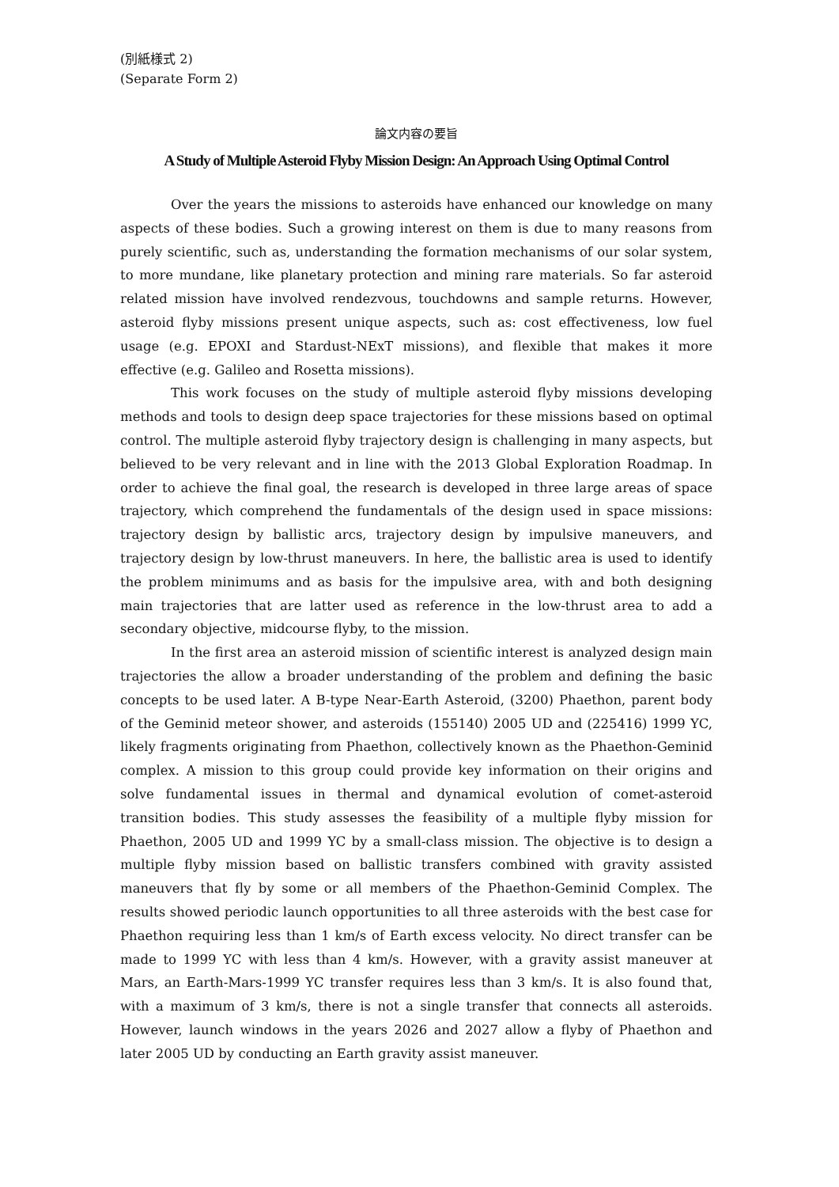(別紙様式 2)
(Separate Form 2)
論文内容の要旨
A Study of Multiple Asteroid Flyby Mission Design: An Approach Using Optimal Control
Over the years the missions to asteroids have enhanced our knowledge on many aspects of these bodies. Such a growing interest on them is due to many reasons from purely scientific, such as, understanding the formation mechanisms of our solar system, to more mundane, like planetary protection and mining rare materials. So far asteroid related mission have involved rendezvous, touchdowns and sample returns. However, asteroid flyby missions present unique aspects, such as: cost effectiveness, low fuel usage (e.g. EPOXI and Stardust-NExT missions), and flexible that makes it more effective (e.g. Galileo and Rosetta missions).
This work focuses on the study of multiple asteroid flyby missions developing methods and tools to design deep space trajectories for these missions based on optimal control. The multiple asteroid flyby trajectory design is challenging in many aspects, but believed to be very relevant and in line with the 2013 Global Exploration Roadmap. In order to achieve the final goal, the research is developed in three large areas of space trajectory, which comprehend the fundamentals of the design used in space missions: trajectory design by ballistic arcs, trajectory design by impulsive maneuvers, and trajectory design by low-thrust maneuvers. In here, the ballistic area is used to identify the problem minimums and as basis for the impulsive area, with and both designing main trajectories that are latter used as reference in the low-thrust area to add a secondary objective, midcourse flyby, to the mission.
In the first area an asteroid mission of scientific interest is analyzed design main trajectories the allow a broader understanding of the problem and defining the basic concepts to be used later. A B-type Near-Earth Asteroid, (3200) Phaethon, parent body of the Geminid meteor shower, and asteroids (155140) 2005 UD and (225416) 1999 YC, likely fragments originating from Phaethon, collectively known as the Phaethon-Geminid complex. A mission to this group could provide key information on their origins and solve fundamental issues in thermal and dynamical evolution of comet-asteroid transition bodies. This study assesses the feasibility of a multiple flyby mission for Phaethon, 2005 UD and 1999 YC by a small-class mission. The objective is to design a multiple flyby mission based on ballistic transfers combined with gravity assisted maneuvers that fly by some or all members of the Phaethon-Geminid Complex. The results showed periodic launch opportunities to all three asteroids with the best case for Phaethon requiring less than 1 km/s of Earth excess velocity. No direct transfer can be made to 1999 YC with less than 4 km/s. However, with a gravity assist maneuver at Mars, an Earth-Mars-1999 YC transfer requires less than 3 km/s. It is also found that, with a maximum of 3 km/s, there is not a single transfer that connects all asteroids. However, launch windows in the years 2026 and 2027 allow a flyby of Phaethon and later 2005 UD by conducting an Earth gravity assist maneuver.